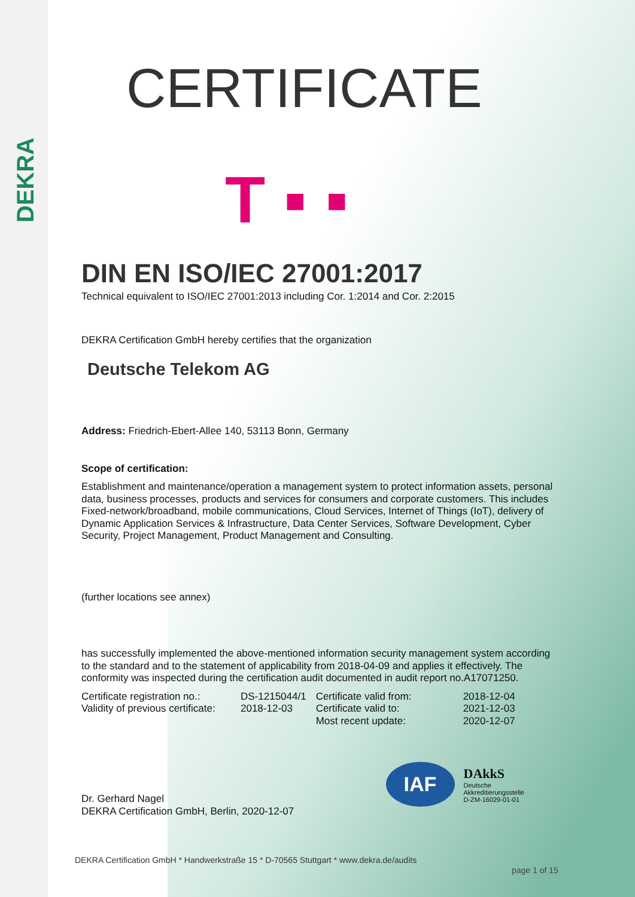DEKRA
CERTIFICATE
T ▪ ▪
DIN EN ISO/IEC 27001:2017
Technical equivalent to ISO/IEC 27001:2013 including Cor. 1:2014 and Cor. 2:2015
DEKRA Certification GmbH hereby certifies that the organization
Deutsche Telekom AG
Address: Friedrich-Ebert-Allee 140, 53113 Bonn, Germany
Scope of certification:
Establishment and maintenance/operation a management system to protect information assets, personal data, business processes, products and services for consumers and corporate customers. This includes Fixed-network/broadband, mobile communications, Cloud Services, Internet of Things (IoT), delivery of Dynamic Application Services & Infrastructure, Data Center Services, Software Development, Cyber Security, Project Management, Product Management and Consulting.
(further locations see annex)
has successfully implemented the above-mentioned information security management system according to the standard and to the statement of applicability from 2018-04-09 and applies it effectively. The conformity was inspected during the certification audit documented in audit report no.A17071250.
| Certificate registration no.: | DS-1215044/1 | Certificate valid from: | 2018-12-04 |
| Validity of previous certificate: | 2018-12-03 | Certificate valid to: | 2021-12-03 |
| | | Most recent update: | 2020-12-07 |
Dr. Gerhard Nagel
DEKRA Certification GmbH, Berlin, 2020-12-07
IAF
DAkkS
Deutsche
Akkreditierungsstelle
D-ZM-16029-01-01
DEKRA Certification GmbH * Handwerkstraße 15 * D-70565 Stuttgart * www.dekra.de/audits
page 1 of 15